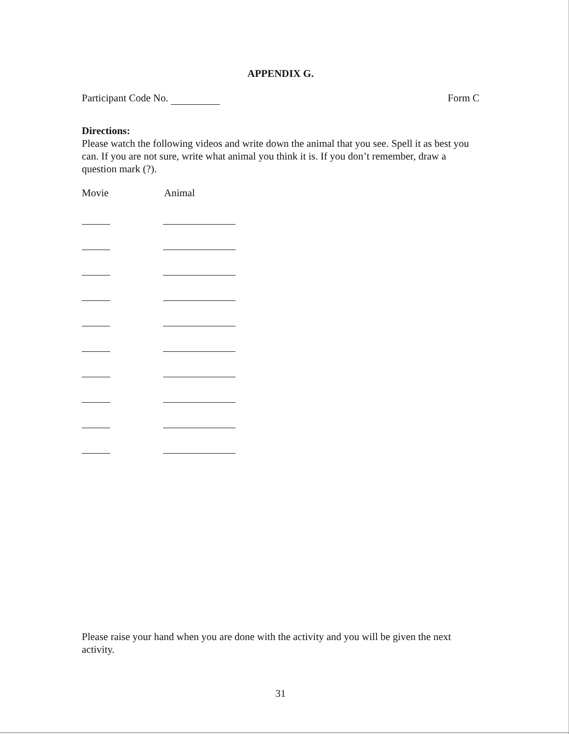APPENDIX G.
Participant Code No. Form C
Directions:
Please watch the following videos and write down the animal that you see. Spell it as best you can. If you are not sure, write what animal you think it is. If you don’t remember, draw a question mark (?).
Movie Animal
Please raise your hand when you are done with the activity and you will be given the next activity.
31